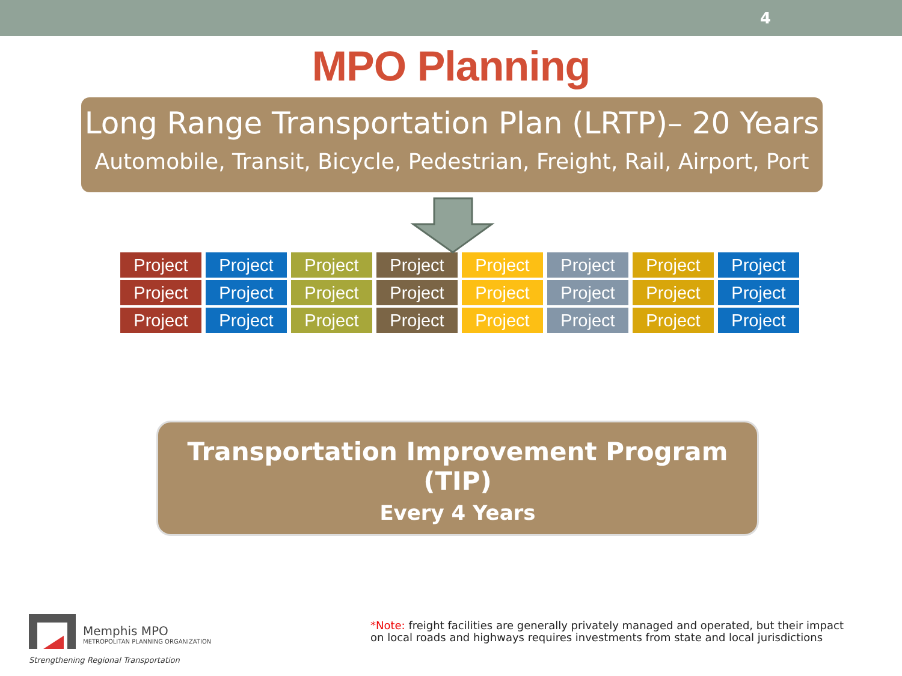4
MPO Planning
Long Range Transportation Plan (LRTP)– 20 Years
Automobile, Transit, Bicycle, Pedestrian, Freight, Rail, Airport, Port
Project
Project
Project
Project
Project
Project
Project
Project
Project
Project
Project
Project
Project
Project
Project
Project
Project
Project
Project
Project
Project
Project
Project
Project
Transportation Improvement Program (TIP)
Every 4 Years
Memphis MPO
METROPOLITAN PLANNING ORGANIZATION
Strengthening Regional Transportation
*Note: freight facilities are generally privately managed and operated, but their impact
on local roads and highways requires investments from state and local jurisdictions